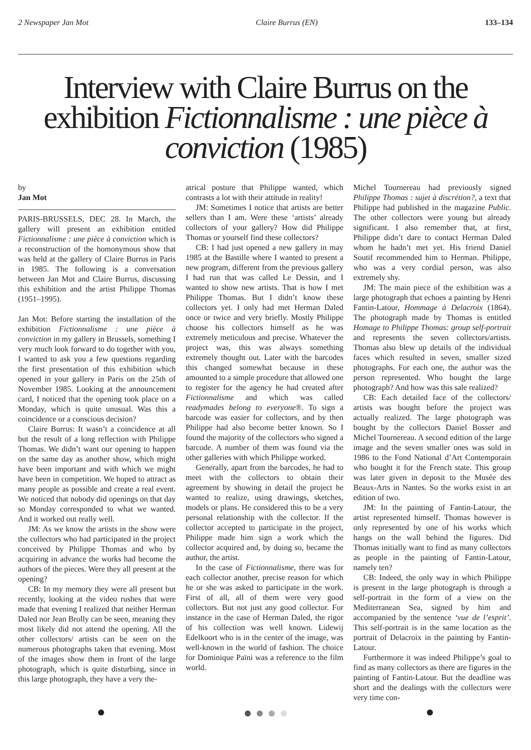2 Newspaper Jan Mot Claire Burrus (EN) 133–134
Interview with Claire Burrus on the exhibition Fictionnalisme : une pièce à conviction (1985)
by
Jan Mot
PARIS-BRUSSELS, DEC 28. In March, the gallery will present an exhibition entitled Fictionnalisme : une pièce à conviction which is a reconstruction of the homonymous show that was held at the gallery of Claire Burrus in Paris in 1985. The following is a conversation between Jan Mot and Claire Burrus, discussing this exhibition and the artist Philippe Thomas (1951–1995).
Jan Mot: Before starting the installation of the exhibition Fictionnalisme : une pièce à conviction in my gallery in Brussels, something I very much look forward to do together with you, I wanted to ask you a few questions regarding the first presentation of this exhibition which opened in your gallery in Paris on the 25th of November 1985. Looking at the announcement card, I noticed that the opening took place on a Monday, which is quite unusual. Was this a coincidence or a conscious decision?
Claire Burrus: It wasn’t a coincidence at all but the result of a long reflection with Philippe Thomas. We didn’t want our opening to happen on the same day as another show, which might have been important and with which we might have been in competition. We hoped to attract as many people as possible and create a real event. We noticed that nobody did openings on that day so Monday corresponded to what we wanted. And it worked out really well.
JM: As we know the artists in the show were the collectors who had participated in the project conceived by Philippe Thomas and who by acquiring in advance the works had become the authors of the pieces. Were they all present at the opening?
CB: In my memory they were all present but recently, looking at the video rushes that were made that evening I realized that neither Herman Daled nor Jean Brolly can be seen, meaning they most likely did not attend the opening. All the other collectors/ artists can be seen on the numerous photographs taken that evening. Most of the images show them in front of the large photograph, which is quite disturbing, since in this large photograph, they have a very the-
atrical posture that Philippe wanted, which contrasts a lot with their attitude in reality!
JM: Sometimes I notice that artists are better sellers than I am. Were these ‘artists’ already collectors of your gallery? How did Philippe Thomas or yourself find these collectors?
CB: I had just opened a new gallery in may 1985 at the Bastille where I wanted to present a new program, different from the previous gallery I had run that was called Le Dessin, and I wanted to show new artists. That is how I met Philippe Thomas. But I didn’t know these collectors yet. I only had met Herman Daled once or twice and very briefly. Mostly Philippe choose his collectors himself as he was extremely meticulous and precise. Whatever the project was, this was always something extremely thought out. Later with the barcodes this changed somewhat because in these amounted to a simple procedure that allowed one to register for the agency he had created after Fictionnalisme and which was called readymades belong to everyone®. To sign a barcode was easier for collectors, and by then Philippe had also become better known. So I found the majority of the collectors who signed a barcode. A number of them was found via the other galleries with which Philippe worked.
Generally, apart from the barcodes, he had to meet with the collectors to obtain their agreement by showing in detail the project he wanted to realize, using drawings, sketches, models or plans. He considered this to be a very personal relationship with the collector. If the collector accepted to participate in the project, Philippe made him sign a work which the collector acquired and, by doing so, became the author, the artist.
In the case of Fictionnalisme, there was for each collector another, precise reason for which he or she was asked to participate in the work. First of all, all of them were very good collectors. But not just any good collector. For instance in the case of Herman Daled, the rigor of his collection was well known. Lidewij Edelkoort who is in the center of the image, was well-known in the world of fashion. The choice for Dominique Païni was a reference to the film world.
Michel Tournereau had previously signed Philippe Thomas : sujet à discrétion?, a text that Philippe had published in the magazine Public. The other collectors were young but already significant. I also remember that, at first, Philippe didn’t dare to contact Herman Daled whom he hadn’t met yet. His friend Daniel Soutif recommended him to Herman. Philippe, who was a very cordial person, was also extremely shy.
JM: The main piece of the exhibition was a large photograph that echoes a painting by Henri Fantin-Latour, Hommage à Delacroix (1864). The photograph made by Thomas is entitled Homage to Philippe Thomas: group self-portrait and represents the seven collectors/artists. Thomas also blew up details of the individual faces which resulted in seven, smaller sized photographs. For each one, the author was the person represented. Who bought the large photograph? And how was this sale realized?
CB: Each detailed face of the collectors/ artists was bought before the project was actually realized. The large photograph was bought by the collectors Daniel Bosser and Michel Tournereau. A second edition of the large image and the seven smaller ones was sold in 1986 to the Fond National d’Art Contemporain who bought it for the French state. This group was later given in deposit to the Musée des Beaux-Arts in Nantes. So the works exist in an edition of two.
JM: In the painting of Fantin-Latour, the artist represented himself. Thomas however is only represented by one of his works which hangs on the wall behind the figures. Did Thomas initially want to find as many collectors as people in the painting of Fantin-Latour, namely ten?
CB: Indeed, the only way in which Philippe is present in the large photograph is through a self-portrait in the form of a view on the Mediterranean Sea, signed by him and accompanied by the sentence ‘vue de l’esprit’. This self-portrait is in the same location as the portrait of Delacroix in the painting by Fantin-Latour.
Furthermore it was indeed Philippe’s goal to find as many collectors as there are figures in the painting of Fantin-Latour. But the deadline was short and the dealings with the collectors were very time con-